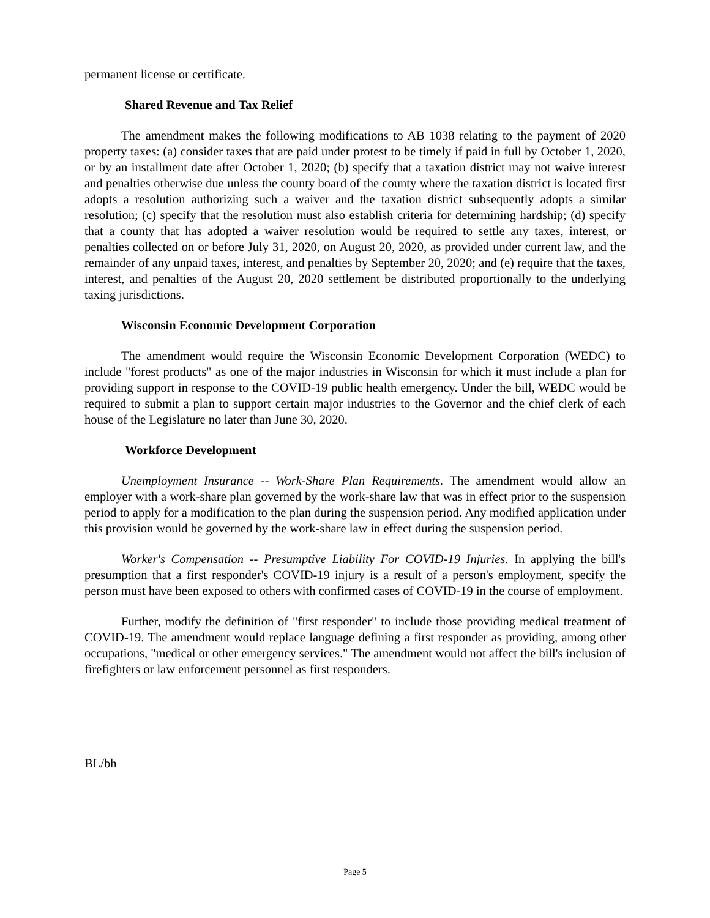permanent license or certificate.
Shared Revenue and Tax Relief
The amendment makes the following modifications to AB 1038 relating to the payment of 2020 property taxes: (a) consider taxes that are paid under protest to be timely if paid in full by October 1, 2020, or by an installment date after October 1, 2020; (b) specify that a taxation district may not waive interest and penalties otherwise due unless the county board of the county where the taxation district is located first adopts a resolution authorizing such a waiver and the taxation district subsequently adopts a similar resolution; (c) specify that the resolution must also establish criteria for determining hardship; (d) specify that a county that has adopted a waiver resolution would be required to settle any taxes, interest, or penalties collected on or before July 31, 2020, on August 20, 2020, as provided under current law, and the remainder of any unpaid taxes, interest, and penalties by September 20, 2020; and (e) require that the taxes, interest, and penalties of the August 20, 2020 settlement be distributed proportionally to the underlying taxing jurisdictions.
Wisconsin Economic Development Corporation
The amendment would require the Wisconsin Economic Development Corporation (WEDC) to include "forest products" as one of the major industries in Wisconsin for which it must include a plan for providing support in response to the COVID-19 public health emergency. Under the bill, WEDC would be required to submit a plan to support certain major industries to the Governor and the chief clerk of each house of the Legislature no later than June 30, 2020.
Workforce Development
Unemployment Insurance -- Work-Share Plan Requirements. The amendment would allow an employer with a work-share plan governed by the work-share law that was in effect prior to the suspension period to apply for a modification to the plan during the suspension period. Any modified application under this provision would be governed by the work-share law in effect during the suspension period.
Worker's Compensation -- Presumptive Liability For COVID-19 Injuries. In applying the bill's presumption that a first responder's COVID-19 injury is a result of a person's employment, specify the person must have been exposed to others with confirmed cases of COVID-19 in the course of employment.
Further, modify the definition of "first responder" to include those providing medical treatment of COVID-19. The amendment would replace language defining a first responder as providing, among other occupations, "medical or other emergency services." The amendment would not affect the bill's inclusion of firefighters or law enforcement personnel as first responders.
BL/bh
Page 5